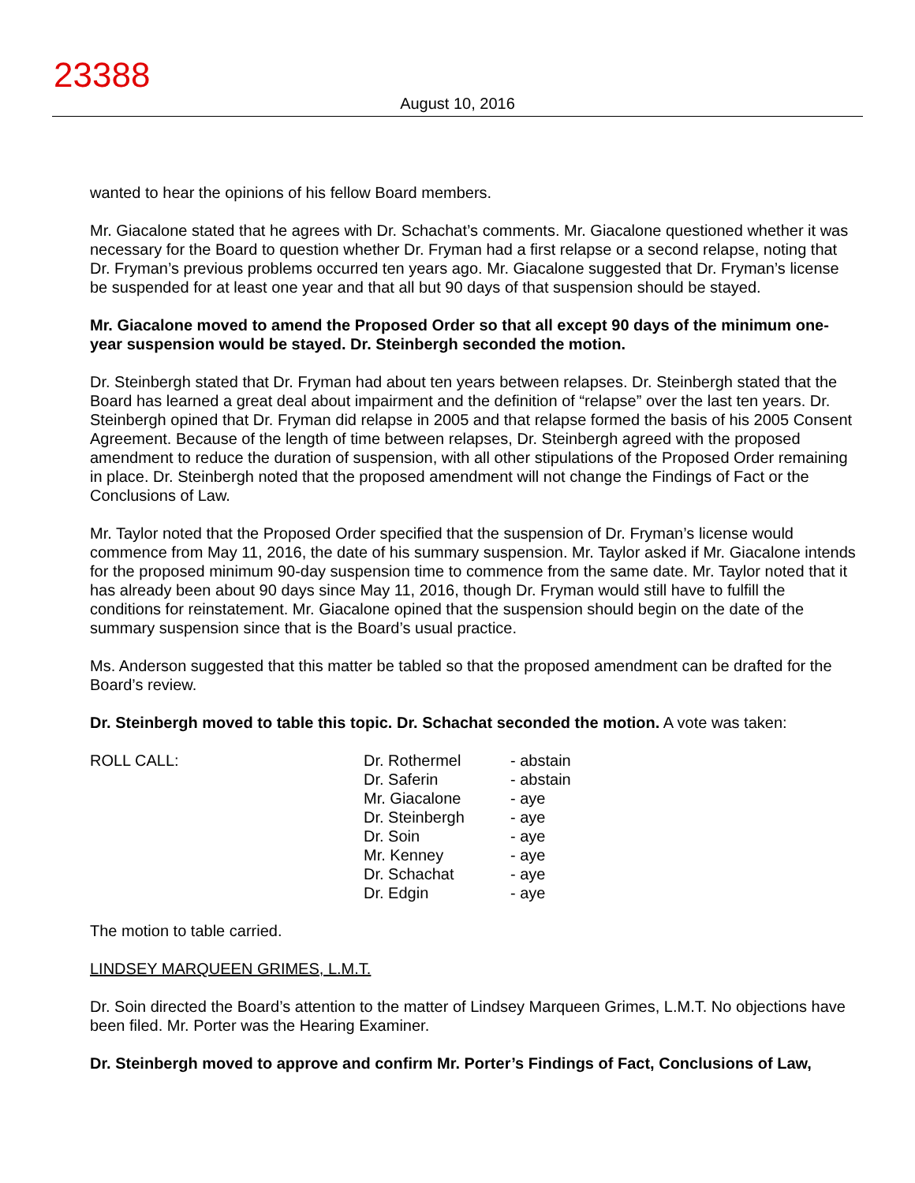23388
August 10, 2016
wanted to hear the opinions of his fellow Board members.
Mr. Giacalone stated that he agrees with Dr. Schachat’s comments. Mr. Giacalone questioned whether it was necessary for the Board to question whether Dr. Fryman had a first relapse or a second relapse, noting that Dr. Fryman’s previous problems occurred ten years ago. Mr. Giacalone suggested that Dr. Fryman’s license be suspended for at least one year and that all but 90 days of that suspension should be stayed.
Mr. Giacalone moved to amend the Proposed Order so that all except 90 days of the minimum one-year suspension would be stayed. Dr. Steinbergh seconded the motion.
Dr. Steinbergh stated that Dr. Fryman had about ten years between relapses. Dr. Steinbergh stated that the Board has learned a great deal about impairment and the definition of “relapse” over the last ten years. Dr. Steinbergh opined that Dr. Fryman did relapse in 2005 and that relapse formed the basis of his 2005 Consent Agreement. Because of the length of time between relapses, Dr. Steinbergh agreed with the proposed amendment to reduce the duration of suspension, with all other stipulations of the Proposed Order remaining in place. Dr. Steinbergh noted that the proposed amendment will not change the Findings of Fact or the Conclusions of Law.
Mr. Taylor noted that the Proposed Order specified that the suspension of Dr. Fryman’s license would commence from May 11, 2016, the date of his summary suspension. Mr. Taylor asked if Mr. Giacalone intends for the proposed minimum 90-day suspension time to commence from the same date. Mr. Taylor noted that it has already been about 90 days since May 11, 2016, though Dr. Fryman would still have to fulfill the conditions for reinstatement. Mr. Giacalone opined that the suspension should begin on the date of the summary suspension since that is the Board’s usual practice.
Ms. Anderson suggested that this matter be tabled so that the proposed amendment can be drafted for the Board’s review.
Dr. Steinbergh moved to table this topic. Dr. Schachat seconded the motion. A vote was taken:
| ROLL CALL: | Dr. Rothermel | - abstain |
| | Dr. Saferin | - abstain |
| | Mr. Giacalone | - aye |
| | Dr. Steinbergh | - aye |
| | Dr. Soin | - aye |
| | Mr. Kenney | - aye |
| | Dr. Schachat | - aye |
| | Dr. Edgin | - aye |
The motion to table carried.
LINDSEY MARQUEEN GRIMES, L.M.T.
Dr. Soin directed the Board’s attention to the matter of Lindsey Marqueen Grimes, L.M.T. No objections have been filed. Mr. Porter was the Hearing Examiner.
Dr. Steinbergh moved to approve and confirm Mr. Porter’s Findings of Fact, Conclusions of Law,